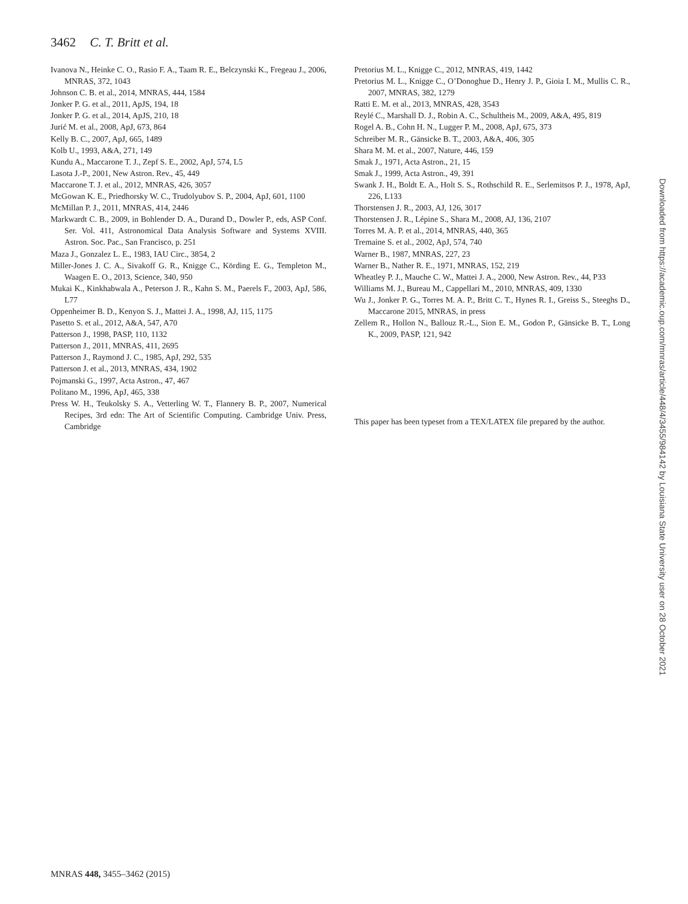3462 C. T. Britt et al.
Ivanova N., Heinke C. O., Rasio F. A., Taam R. E., Belczynski K., Fregeau J., 2006, MNRAS, 372, 1043
Johnson C. B. et al., 2014, MNRAS, 444, 1584
Jonker P. G. et al., 2011, ApJS, 194, 18
Jonker P. G. et al., 2014, ApJS, 210, 18
Jurić M. et al., 2008, ApJ, 673, 864
Kelly B. C., 2007, ApJ, 665, 1489
Kolb U., 1993, A&A, 271, 149
Kundu A., Maccarone T. J., Zepf S. E., 2002, ApJ, 574, L5
Lasota J.-P., 2001, New Astron. Rev., 45, 449
Maccarone T. J. et al., 2012, MNRAS, 426, 3057
McGowan K. E., Priedhorsky W. C., Trudolyubov S. P., 2004, ApJ, 601, 1100
McMillan P. J., 2011, MNRAS, 414, 2446
Markwardt C. B., 2009, in Bohlender D. A., Durand D., Dowler P., eds, ASP Conf. Ser. Vol. 411, Astronomical Data Analysis Software and Systems XVIII. Astron. Soc. Pac., San Francisco, p. 251
Maza J., Gonzalez L. E., 1983, IAU Circ., 3854, 2
Miller-Jones J. C. A., Sivakoff G. R., Knigge C., Körding E. G., Templeton M., Waagen E. O., 2013, Science, 340, 950
Mukai K., Kinkhabwala A., Peterson J. R., Kahn S. M., Paerels F., 2003, ApJ, 586, L77
Oppenheimer B. D., Kenyon S. J., Mattei J. A., 1998, AJ, 115, 1175
Pasetto S. et al., 2012, A&A, 547, A70
Patterson J., 1998, PASP, 110, 1132
Patterson J., 2011, MNRAS, 411, 2695
Patterson J., Raymond J. C., 1985, ApJ, 292, 535
Patterson J. et al., 2013, MNRAS, 434, 1902
Pojmanski G., 1997, Acta Astron., 47, 467
Politano M., 1996, ApJ, 465, 338
Press W. H., Teukolsky S. A., Vetterling W. T., Flannery B. P., 2007, Numerical Recipes, 3rd edn: The Art of Scientific Computing. Cambridge Univ. Press, Cambridge
Pretorius M. L., Knigge C., 2012, MNRAS, 419, 1442
Pretorius M. L., Knigge C., O’Donoghue D., Henry J. P., Gioia I. M., Mullis C. R., 2007, MNRAS, 382, 1279
Ratti E. M. et al., 2013, MNRAS, 428, 3543
Reylé C., Marshall D. J., Robin A. C., Schultheis M., 2009, A&A, 495, 819
Rogel A. B., Cohn H. N., Lugger P. M., 2008, ApJ, 675, 373
Schreiber M. R., Gänsicke B. T., 2003, A&A, 406, 305
Shara M. M. et al., 2007, Nature, 446, 159
Smak J., 1971, Acta Astron., 21, 15
Smak J., 1999, Acta Astron., 49, 391
Swank J. H., Boldt E. A., Holt S. S., Rothschild R. E., Serlemitsos P. J., 1978, ApJ, 226, L133
Thorstensen J. R., 2003, AJ, 126, 3017
Thorstensen J. R., Lépine S., Shara M., 2008, AJ, 136, 2107
Torres M. A. P. et al., 2014, MNRAS, 440, 365
Tremaine S. et al., 2002, ApJ, 574, 740
Warner B., 1987, MNRAS, 227, 23
Warner B., Nather R. E., 1971, MNRAS, 152, 219
Wheatley P. J., Mauche C. W., Mattei J. A., 2000, New Astron. Rev., 44, P33
Williams M. J., Bureau M., Cappellari M., 2010, MNRAS, 409, 1330
Wu J., Jonker P. G., Torres M. A. P., Britt C. T., Hynes R. I., Greiss S., Steeghs D., Maccarone 2015, MNRAS, in press
Zellem R., Hollon N., Ballouz R.-L., Sion E. M., Godon P., Gänsicke B. T., Long K., 2009, PASP, 121, 942
This paper has been typeset from a TEX/LATEX file prepared by the author.
Downloaded from https://academic.oup.com/mnras/article/448/4/3455/984142 by Louisiana State University user on 28 October 2021
MNRAS 448, 3455–3462 (2015)